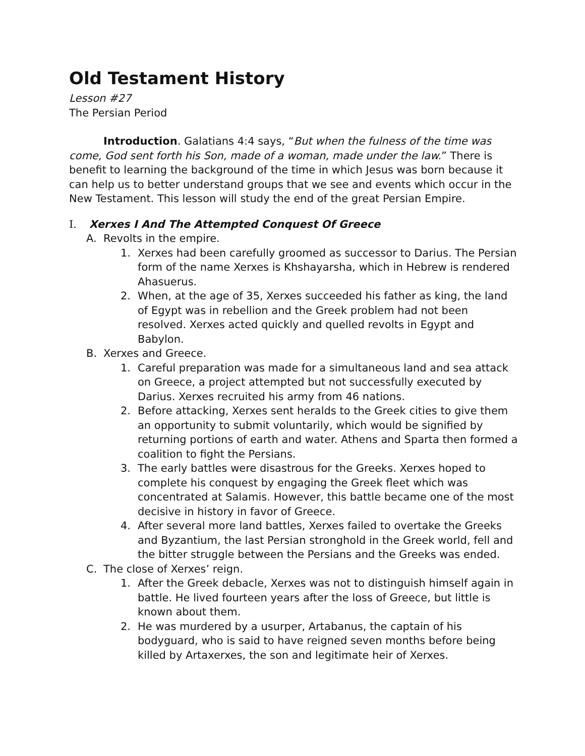Old Testament History
Lesson #27
The Persian Period
Introduction. Galatians 4:4 says, “But when the fulness of the time was come, God sent forth his Son, made of a woman, made under the law.” There is benefit to learning the background of the time in which Jesus was born because it can help us to better understand groups that we see and events which occur in the New Testament. This lesson will study the end of the great Persian Empire.
I. Xerxes I And The Attempted Conquest Of Greece
A. Revolts in the empire.
1. Xerxes had been carefully groomed as successor to Darius. The Persian form of the name Xerxes is Khshayarsha, which in Hebrew is rendered Ahasuerus.
2. When, at the age of 35, Xerxes succeeded his father as king, the land of Egypt was in rebellion and the Greek problem had not been resolved. Xerxes acted quickly and quelled revolts in Egypt and Babylon.
B. Xerxes and Greece.
1. Careful preparation was made for a simultaneous land and sea attack on Greece, a project attempted but not successfully executed by Darius. Xerxes recruited his army from 46 nations.
2. Before attacking, Xerxes sent heralds to the Greek cities to give them an opportunity to submit voluntarily, which would be signified by returning portions of earth and water. Athens and Sparta then formed a coalition to fight the Persians.
3. The early battles were disastrous for the Greeks. Xerxes hoped to complete his conquest by engaging the Greek fleet which was concentrated at Salamis. However, this battle became one of the most decisive in history in favor of Greece.
4. After several more land battles, Xerxes failed to overtake the Greeks and Byzantium, the last Persian stronghold in the Greek world, fell and the bitter struggle between the Persians and the Greeks was ended.
C. The close of Xerxes’ reign.
1. After the Greek debacle, Xerxes was not to distinguish himself again in battle. He lived fourteen years after the loss of Greece, but little is known about them.
2. He was murdered by a usurper, Artabanus, the captain of his bodyguard, who is said to have reigned seven months before being killed by Artaxerxes, the son and legitimate heir of Xerxes.